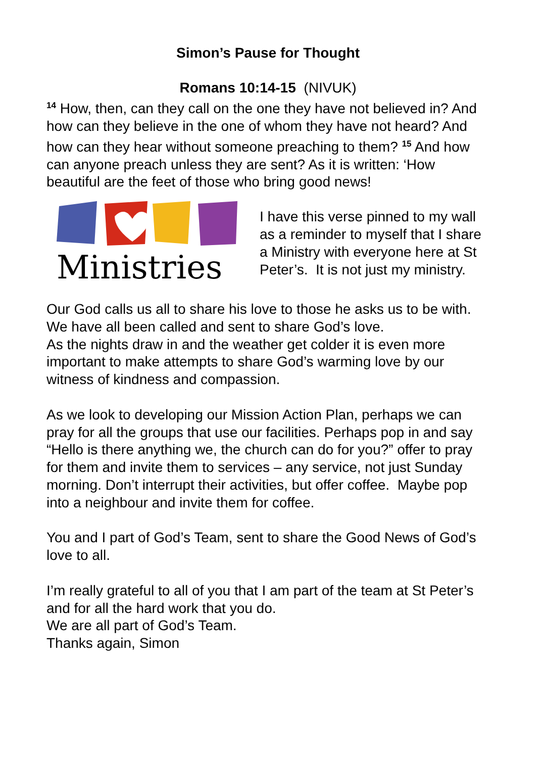Simon’s Pause for Thought
Romans 10:14-15 (NIVUK)
<sup>14</sup> How, then, can they call on the one they have not believed in? And how can they believe in the one of whom they have not heard? And how can they hear without someone preaching to them? <sup>15</sup> And how can anyone preach unless they are sent? As it is written: ‘How beautiful are the feet of those who bring good news!
Ministries
I have this verse pinned to my wall as a reminder to myself that I share a Ministry with everyone here at St Peter’s. It is not just my ministry.
Our God calls us all to share his love to those he asks us to be with. We have all been called and sent to share God’s love.
As the nights draw in and the weather get colder it is even more important to make attempts to share God’s warming love by our witness of kindness and compassion.
As we look to developing our Mission Action Plan, perhaps we can pray for all the groups that use our facilities. Perhaps pop in and say “Hello is there anything we, the church can do for you?” offer to pray for them and invite them to services – any service, not just Sunday morning. Don’t interrupt their activities, but offer coffee. Maybe pop into a neighbour and invite them for coffee.
You and I part of God’s Team, sent to share the Good News of God’s love to all.
I’m really grateful to all of you that I am part of the team at St Peter’s and for all the hard work that you do.
We are all part of God’s Team.
Thanks again, Simon